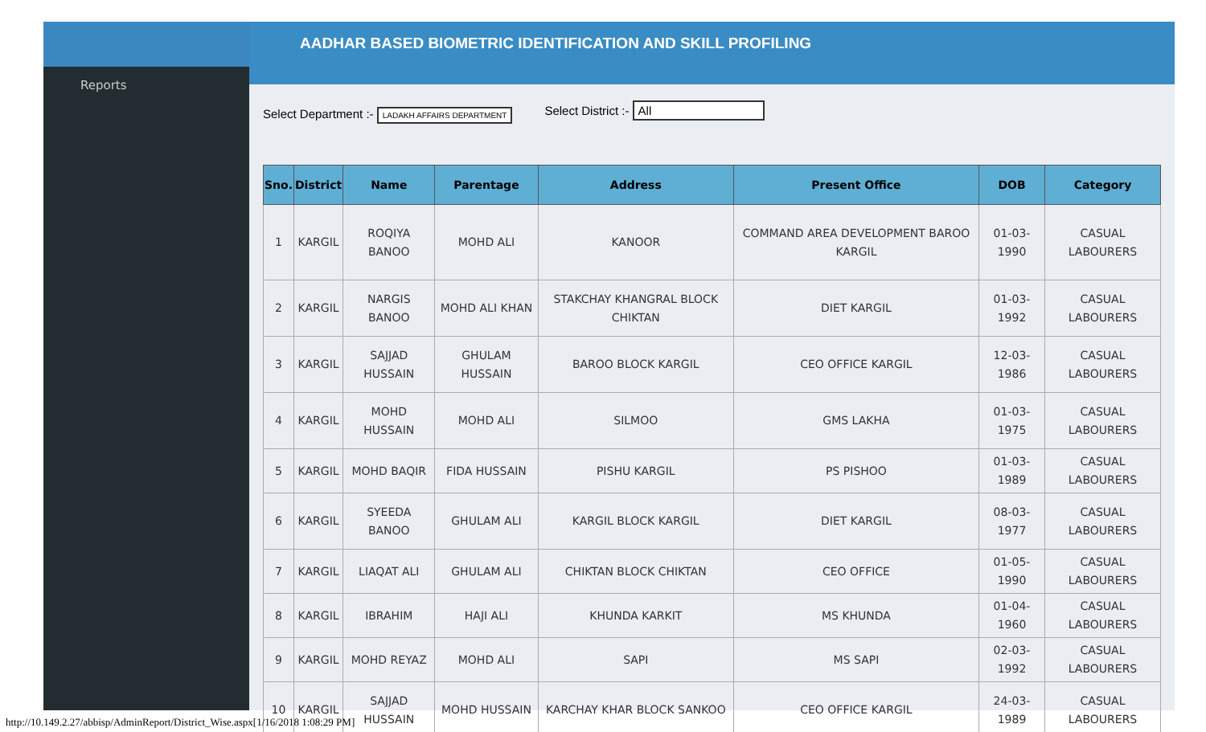Reports
AADHAR BASED BIOMETRIC IDENTIFICATION AND SKILL PROFILING
Select Department :- LADAKH AFFAIRS DEPARTMENT
Select District :- All
| Sno. | District | Name | Parentage | Address | Present Office | DOB | Category |
| --- | --- | --- | --- | --- | --- | --- | --- |
| 1 | KARGIL | ROQIYA BANOO | MOHD ALI | KANOOR | COMMAND AREA DEVELOPMENT BAROO KARGIL | 01-03-1990 | CASUAL LABOURERS |
| 2 | KARGIL | NARGIS BANOO | MOHD ALI KHAN | STAKCHAY KHANGRAL BLOCK CHIKTAN | DIET KARGIL | 01-03-1992 | CASUAL LABOURERS |
| 3 | KARGIL | SAJJAD HUSSAIN | GHULAM HUSSAIN | BAROO BLOCK KARGIL | CEO OFFICE KARGIL | 12-03-1986 | CASUAL LABOURERS |
| 4 | KARGIL | MOHD HUSSAIN | MOHD ALI | SILMOO | GMS LAKHA | 01-03-1975 | CASUAL LABOURERS |
| 5 | KARGIL | MOHD BAQIR | FIDA HUSSAIN | PISHU KARGIL | PS PISHOO | 01-03-1989 | CASUAL LABOURERS |
| 6 | KARGIL | SYEEDA BANOO | GHULAM ALI | KARGIL BLOCK KARGIL | DIET KARGIL | 08-03-1977 | CASUAL LABOURERS |
| 7 | KARGIL | LIAQAT ALI | GHULAM ALI | CHIKTAN BLOCK CHIKTAN | CEO OFFICE | 01-05-1990 | CASUAL LABOURERS |
| 8 | KARGIL | IBRAHIM | HAJI ALI | KHUNDA KARKIT | MS KHUNDA | 01-04-1960 | CASUAL LABOURERS |
| 9 | KARGIL | MOHD REYAZ | MOHD ALI | SAPI | MS SAPI | 02-03-1992 | CASUAL LABOURERS |
| 10 | KARGIL | SAJJAD HUSSAIN | MOHD HUSSAIN | KARCHAY KHAR BLOCK SANKOO | CEO OFFICE KARGIL | 24-03-1989 | CASUAL LABOURERS |
http://10.149.2.27/abbisp/AdminReport/District_Wise.aspx[1/16/2018 1:08:29 PM]